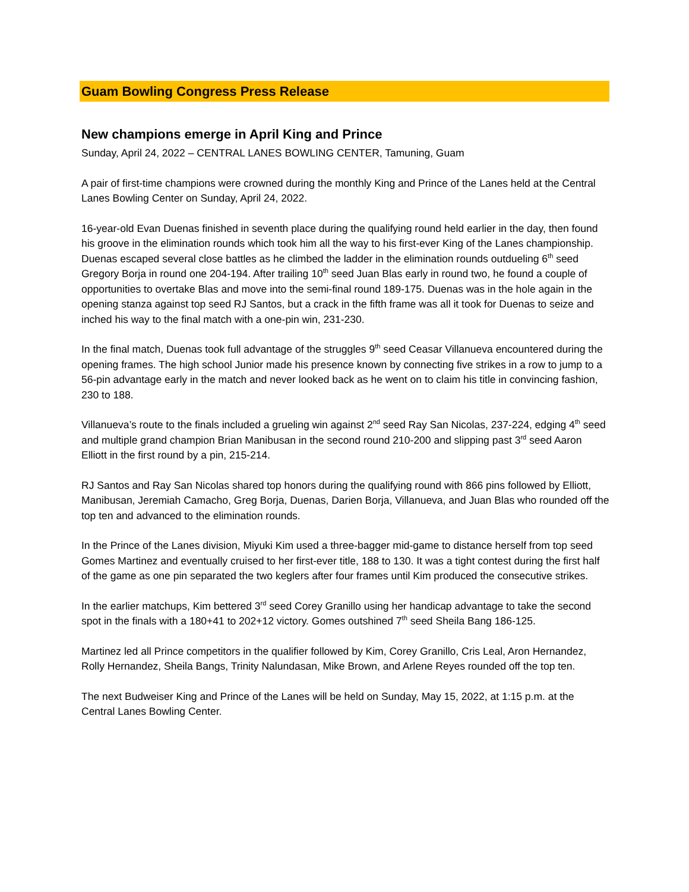Guam Bowling Congress Press Release
New champions emerge in April King and Prince
Sunday, April 24, 2022 – CENTRAL LANES BOWLING CENTER, Tamuning, Guam
A pair of first-time champions were crowned during the monthly King and Prince of the Lanes held at the Central Lanes Bowling Center on Sunday, April 24, 2022.
16-year-old Evan Duenas finished in seventh place during the qualifying round held earlier in the day, then found his groove in the elimination rounds which took him all the way to his first-ever King of the Lanes championship. Duenas escaped several close battles as he climbed the ladder in the elimination rounds outdueling 6<sup>th</sup> seed Gregory Borja in round one 204-194. After trailing 10<sup>th</sup> seed Juan Blas early in round two, he found a couple of opportunities to overtake Blas and move into the semi-final round 189-175. Duenas was in the hole again in the opening stanza against top seed RJ Santos, but a crack in the fifth frame was all it took for Duenas to seize and inched his way to the final match with a one-pin win, 231-230.
In the final match, Duenas took full advantage of the struggles 9<sup>th</sup> seed Ceasar Villanueva encountered during the opening frames. The high school Junior made his presence known by connecting five strikes in a row to jump to a 56-pin advantage early in the match and never looked back as he went on to claim his title in convincing fashion, 230 to 188.
Villanueva’s route to the finals included a grueling win against 2<sup>nd</sup> seed Ray San Nicolas, 237-224, edging 4<sup>th</sup> seed and multiple grand champion Brian Manibusan in the second round 210-200 and slipping past 3<sup>rd</sup> seed Aaron Elliott in the first round by a pin, 215-214.
RJ Santos and Ray San Nicolas shared top honors during the qualifying round with 866 pins followed by Elliott, Manibusan, Jeremiah Camacho, Greg Borja, Duenas, Darien Borja, Villanueva, and Juan Blas who rounded off the top ten and advanced to the elimination rounds.
In the Prince of the Lanes division, Miyuki Kim used a three-bagger mid-game to distance herself from top seed Gomes Martinez and eventually cruised to her first-ever title, 188 to 130. It was a tight contest during the first half of the game as one pin separated the two keglers after four frames until Kim produced the consecutive strikes.
In the earlier matchups, Kim bettered 3<sup>rd</sup> seed Corey Granillo using her handicap advantage to take the second spot in the finals with a 180+41 to 202+12 victory. Gomes outshined 7<sup>th</sup> seed Sheila Bang 186-125.
Martinez led all Prince competitors in the qualifier followed by Kim, Corey Granillo, Cris Leal, Aron Hernandez, Rolly Hernandez, Sheila Bangs, Trinity Nalundasan, Mike Brown, and Arlene Reyes rounded off the top ten.
The next Budweiser King and Prince of the Lanes will be held on Sunday, May 15, 2022, at 1:15 p.m. at the Central Lanes Bowling Center.